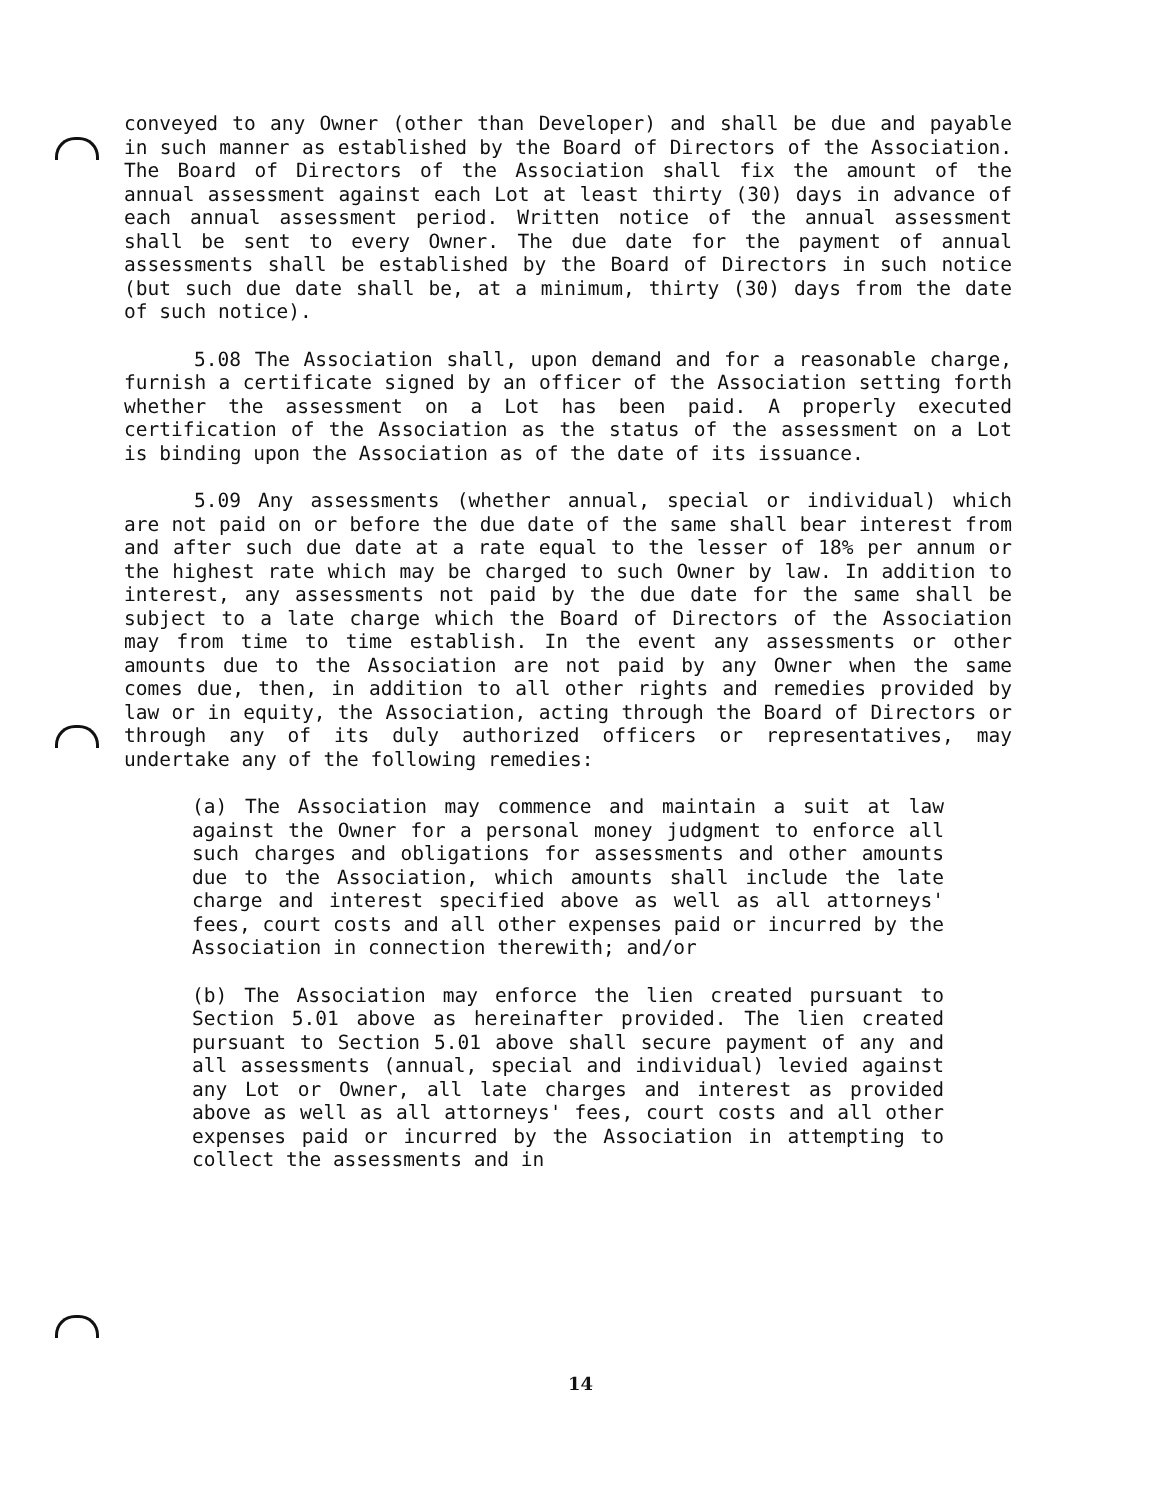conveyed to any Owner (other than Developer) and shall be due and payable in such manner as established by the Board of Directors of the Association. The Board of Directors of the Association shall fix the amount of the annual assessment against each Lot at least thirty (30) days in advance of each annual assessment period. Written notice of the annual assessment shall be sent to every Owner. The due date for the payment of annual assessments shall be established by the Board of Directors in such notice (but such due date shall be, at a minimum, thirty (30) days from the date of such notice).
5.08 The Association shall, upon demand and for a reasonable charge, furnish a certificate signed by an officer of the Association setting forth whether the assessment on a Lot has been paid. A properly executed certification of the Association as the status of the assessment on a Lot is binding upon the Association as of the date of its issuance.
5.09 Any assessments (whether annual, special or individual) which are not paid on or before the due date of the same shall bear interest from and after such due date at a rate equal to the lesser of 18% per annum or the highest rate which may be charged to such Owner by law. In addition to interest, any assessments not paid by the due date for the same shall be subject to a late charge which the Board of Directors of the Association may from time to time establish. In the event any assessments or other amounts due to the Association are not paid by any Owner when the same comes due, then, in addition to all other rights and remedies provided by law or in equity, the Association, acting through the Board of Directors or through any of its duly authorized officers or representatives, may undertake any of the following remedies:
(a) The Association may commence and maintain a suit at law against the Owner for a personal money judgment to enforce all such charges and obligations for assessments and other amounts due to the Association, which amounts shall include the late charge and interest specified above as well as all attorneys' fees, court costs and all other expenses paid or incurred by the Association in connection therewith; and/or
(b) The Association may enforce the lien created pursuant to Section 5.01 above as hereinafter provided. The lien created pursuant to Section 5.01 above shall secure payment of any and all assessments (annual, special and individual) levied against any Lot or Owner, all late charges and interest as provided above as well as all attorneys' fees, court costs and all other expenses paid or incurred by the Association in attempting to collect the assessments and in
14